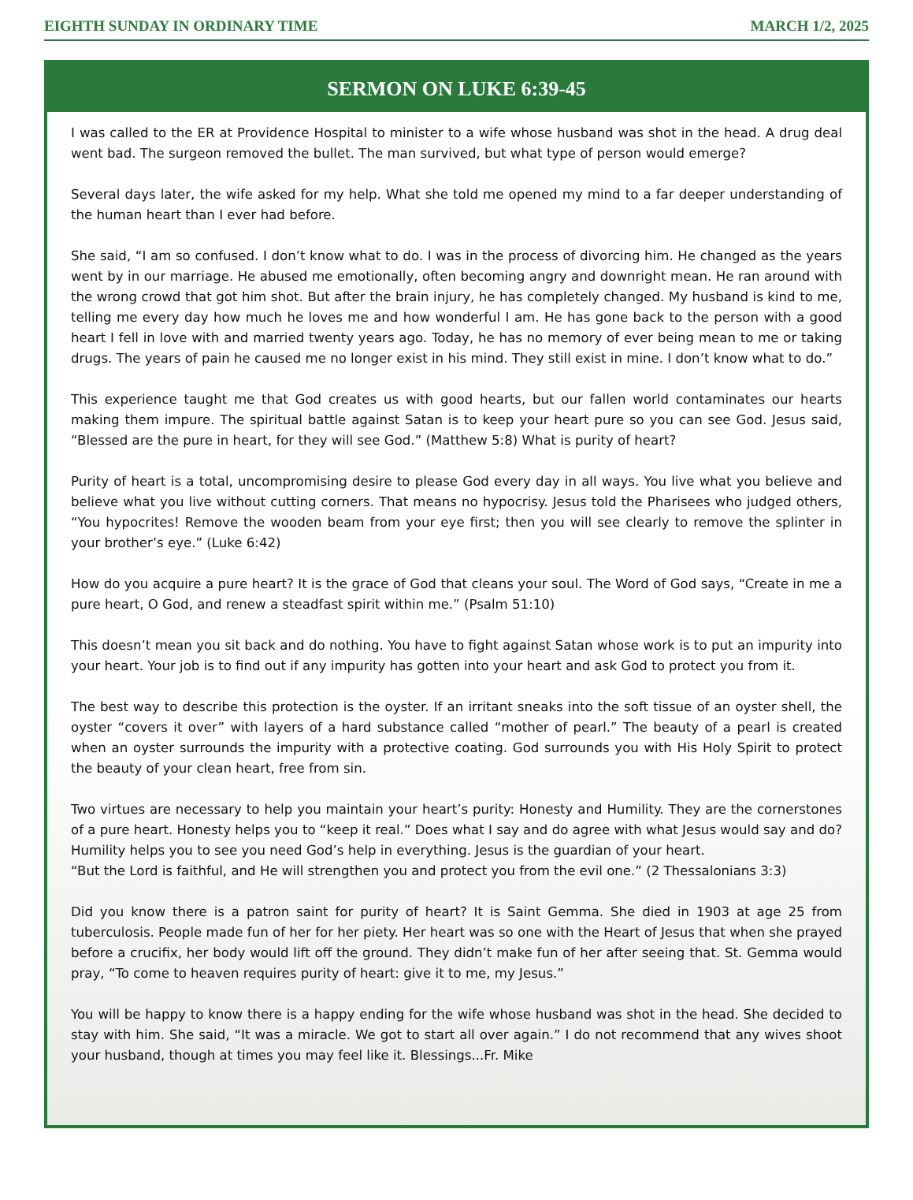EIGHTH SUNDAY IN ORDINARY TIME MARCH 1/2, 2025
SERMON ON LUKE 6:39-45
I was called to the ER at Providence Hospital to minister to a wife whose husband was shot in the head. A drug deal went bad. The surgeon removed the bullet. The man survived, but what type of person would emerge?
Several days later, the wife asked for my help. What she told me opened my mind to a far deeper understanding of the human heart than I ever had before.
She said, “I am so confused. I don’t know what to do. I was in the process of divorcing him. He changed as the years went by in our marriage. He abused me emotionally, often becoming angry and downright mean. He ran around with the wrong crowd that got him shot. But after the brain injury, he has completely changed. My husband is kind to me, telling me every day how much he loves me and how wonderful I am. He has gone back to the person with a good heart I fell in love with and married twenty years ago. Today, he has no memory of ever being mean to me or taking drugs. The years of pain he caused me no longer exist in his mind. They still exist in mine. I don’t know what to do.”
This experience taught me that God creates us with good hearts, but our fallen world contaminates our hearts making them impure. The spiritual battle against Satan is to keep your heart pure so you can see God. Jesus said, “Blessed are the pure in heart, for they will see God.” (Matthew 5:8) What is purity of heart?
Purity of heart is a total, uncompromising desire to please God every day in all ways. You live what you believe and believe what you live without cutting corners. That means no hypocrisy. Jesus told the Pharisees who judged others, “You hypocrites! Remove the wooden beam from your eye first; then you will see clearly to remove the splinter in your brother’s eye.” (Luke 6:42)
How do you acquire a pure heart? It is the grace of God that cleans your soul. The Word of God says, “Create in me a pure heart, O God, and renew a steadfast spirit within me.” (Psalm 51:10)
This doesn’t mean you sit back and do nothing. You have to fight against Satan whose work is to put an impurity into your heart. Your job is to find out if any impurity has gotten into your heart and ask God to protect you from it.
The best way to describe this protection is the oyster. If an irritant sneaks into the soft tissue of an oyster shell, the oyster “covers it over” with layers of a hard substance called “mother of pearl.” The beauty of a pearl is created when an oyster surrounds the impurity with a protective coating. God surrounds you with His Holy Spirit to protect the beauty of your clean heart, free from sin.
Two virtues are necessary to help you maintain your heart’s purity: Honesty and Humility. They are the cornerstones of a pure heart. Honesty helps you to “keep it real.” Does what I say and do agree with what Jesus would say and do? Humility helps you to see you need God’s help in everything. Jesus is the guardian of your heart.
“But the Lord is faithful, and He will strengthen you and protect you from the evil one.” (2 Thessalonians 3:3)
Did you know there is a patron saint for purity of heart? It is Saint Gemma. She died in 1903 at age 25 from tuberculosis. People made fun of her for her piety. Her heart was so one with the Heart of Jesus that when she prayed before a crucifix, her body would lift off the ground. They didn’t make fun of her after seeing that. St. Gemma would pray, “To come to heaven requires purity of heart: give it to me, my Jesus.”
You will be happy to know there is a happy ending for the wife whose husband was shot in the head. She decided to stay with him. She said, “It was a miracle. We got to start all over again.” I do not recommend that any wives shoot your husband, though at times you may feel like it. Blessings...Fr. Mike